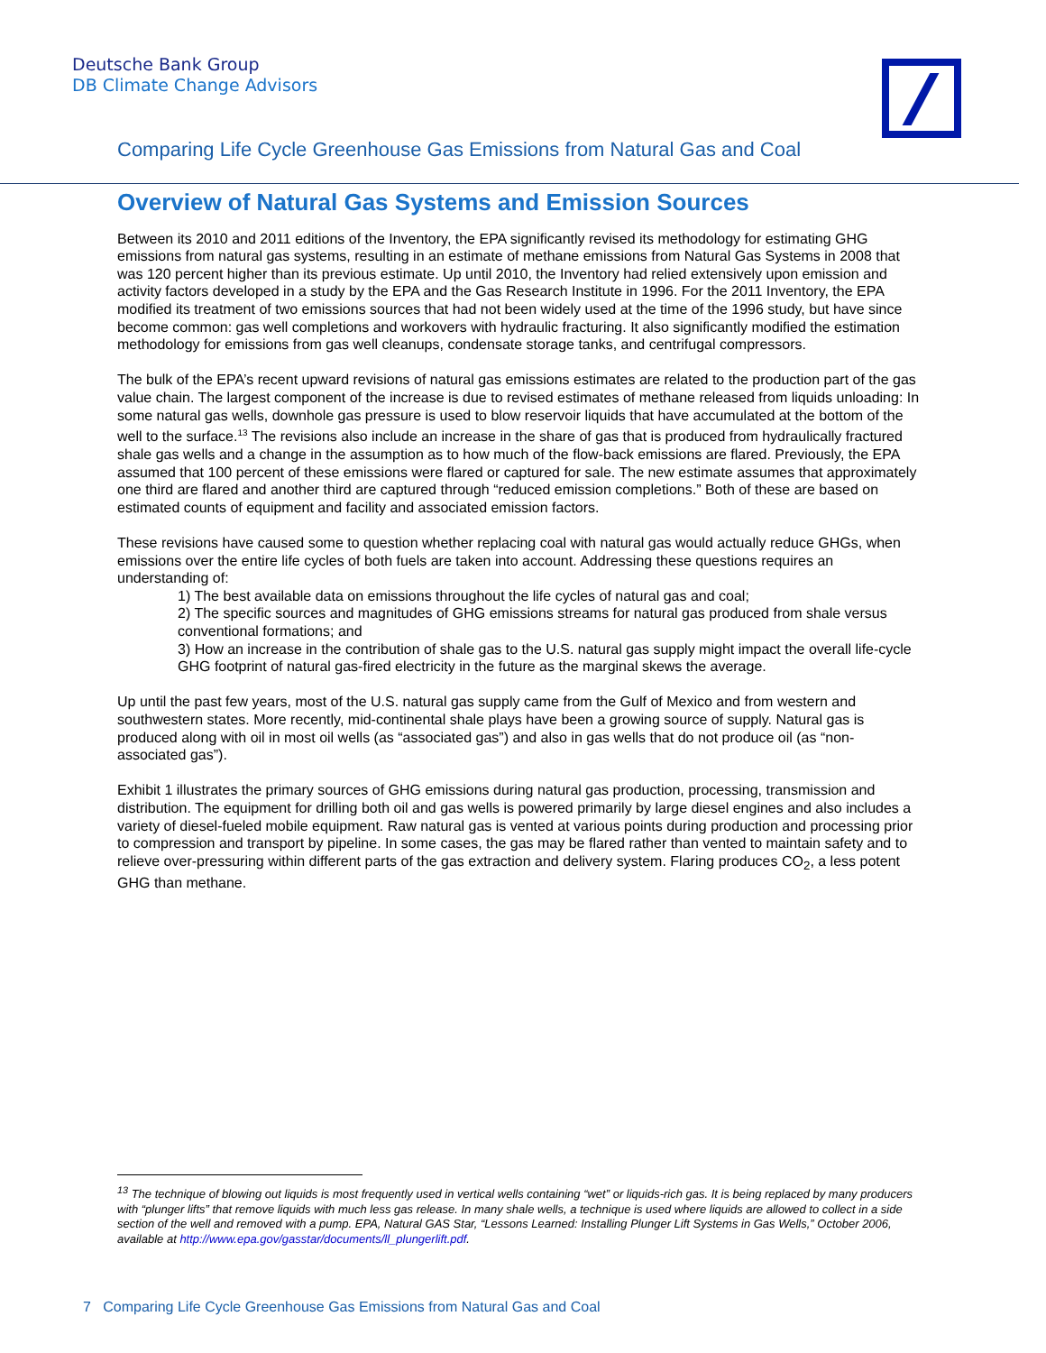Deutsche Bank Group
DB Climate Change Advisors
Comparing Life Cycle Greenhouse Gas Emissions from Natural Gas and Coal
Overview of Natural Gas Systems and Emission Sources
Between its 2010 and 2011 editions of the Inventory, the EPA significantly revised its methodology for estimating GHG emissions from natural gas systems, resulting in an estimate of methane emissions from Natural Gas Systems in 2008 that was 120 percent higher than its previous estimate. Up until 2010, the Inventory had relied extensively upon emission and activity factors developed in a study by the EPA and the Gas Research Institute in 1996. For the 2011 Inventory, the EPA modified its treatment of two emissions sources that had not been widely used at the time of the 1996 study, but have since become common: gas well completions and workovers with hydraulic fracturing. It also significantly modified the estimation methodology for emissions from gas well cleanups, condensate storage tanks, and centrifugal compressors.
The bulk of the EPA’s recent upward revisions of natural gas emissions estimates are related to the production part of the gas value chain. The largest component of the increase is due to revised estimates of methane released from liquids unloading: In some natural gas wells, downhole gas pressure is used to blow reservoir liquids that have accumulated at the bottom of the well to the surface.<sup>13</sup> The revisions also include an increase in the share of gas that is produced from hydraulically fractured shale gas wells and a change in the assumption as to how much of the flow-back emissions are flared. Previously, the EPA assumed that 100 percent of these emissions were flared or captured for sale. The new estimate assumes that approximately one third are flared and another third are captured through “reduced emission completions.” Both of these are based on estimated counts of equipment and facility and associated emission factors.
These revisions have caused some to question whether replacing coal with natural gas would actually reduce GHGs, when emissions over the entire life cycles of both fuels are taken into account. Addressing these questions requires an understanding of:
1) The best available data on emissions throughout the life cycles of natural gas and coal;
2) The specific sources and magnitudes of GHG emissions streams for natural gas produced from shale versus conventional formations; and
3) How an increase in the contribution of shale gas to the U.S. natural gas supply might impact the overall life-cycle GHG footprint of natural gas-fired electricity in the future as the marginal skews the average.
Up until the past few years, most of the U.S. natural gas supply came from the Gulf of Mexico and from western and southwestern states. More recently, mid-continental shale plays have been a growing source of supply. Natural gas is produced along with oil in most oil wells (as “associated gas”) and also in gas wells that do not produce oil (as “non-associated gas”).
Exhibit 1 illustrates the primary sources of GHG emissions during natural gas production, processing, transmission and distribution. The equipment for drilling both oil and gas wells is powered primarily by large diesel engines and also includes a variety of diesel-fueled mobile equipment. Raw natural gas is vented at various points during production and processing prior to compression and transport by pipeline. In some cases, the gas may be flared rather than vented to maintain safety and to relieve over-pressuring within different parts of the gas extraction and delivery system. Flaring produces CO<sub>2</sub>, a less potent GHG than methane.
<sup>13</sup> The technique of blowing out liquids is most frequently used in vertical wells containing “wet” or liquids-rich gas. It is being replaced by many producers with “plunger lifts” that remove liquids with much less gas release. In many shale wells, a technique is used where liquids are allowed to collect in a side section of the well and removed with a pump. EPA, Natural GAS Star, “Lessons Learned: Installing Plunger Lift Systems in Gas Wells,” October 2006, available at http://www.epa.gov/gasstar/documents/ll_plungerlift.pdf.
7 Comparing Life Cycle Greenhouse Gas Emissions from Natural Gas and Coal